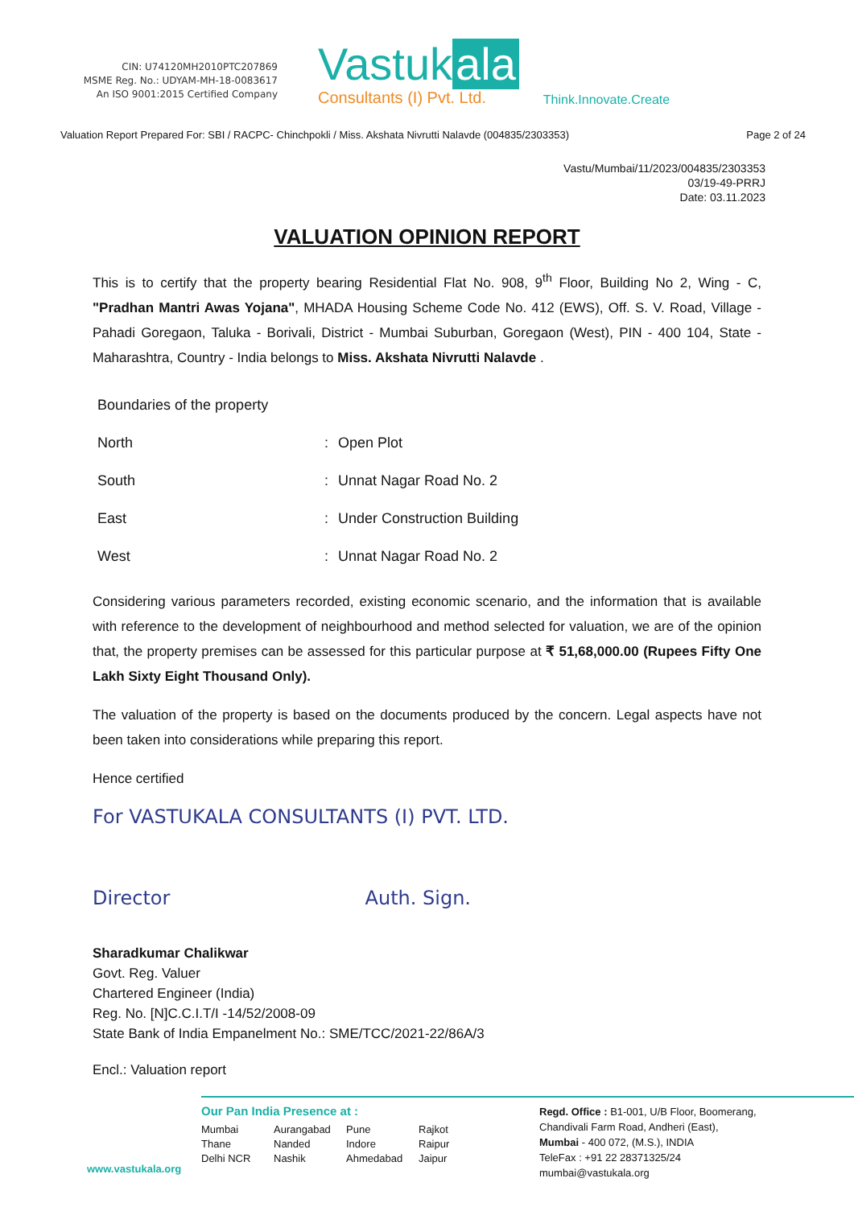CIN: U74120MH2010PTC207869
MSME Reg. No.: UDYAM-MH-18-0083617
An ISO 9001:2015 Certified Company
Vastuk ala
Consultants (I) Pvt. Ltd.
Think.Innovate.Create
Valuation Report Prepared For: SBI / RACPC- Chinchpokli / Miss. Akshata Nivrutti Nalavde (004835/2303353) Page 2 of 24
Vastu/Mumbai/11/2023/004835/2303353
03/19-49-PRRJ
Date: 03.11.2023
VALUATION OPINION REPORT
This is to certify that the property bearing Residential Flat No. 908, 9<sup>th</sup> Floor, Building No 2, Wing - C, "Pradhan Mantri Awas Yojana", MHADA Housing Scheme Code No. 412 (EWS), Off. S. V. Road, Village - Pahadi Goregaon, Taluka - Borivali, District - Mumbai Suburban, Goregaon (West), PIN - 400 104, State - Maharashtra, Country - India belongs to Miss. Akshata Nivrutti Nalavde .
| Boundaries of the property | | |
| North | : | Open Plot |
| South | : | Unnat Nagar Road No. 2 |
| East | : | Under Construction Building |
| West | : | Unnat Nagar Road No. 2 |
Considering various parameters recorded, existing economic scenario, and the information that is available with reference to the development of neighbourhood and method selected for valuation, we are of the opinion that, the property premises can be assessed for this particular purpose at ₹ 51,68,000.00 (Rupees Fifty One Lakh Sixty Eight Thousand Only).
The valuation of the property is based on the documents produced by the concern. Legal aspects have not been taken into considerations while preparing this report.
Hence certified
For VASTUKALA CONSULTANTS (I) PVT. LTD.
Director Auth. Sign.
Sharadkumar Chalikwar
Govt. Reg. Valuer
Chartered Engineer (India)
Reg. No. [N]C.C.I.T/I -14/52/2008-09
State Bank of India Empanelment No.: SME/TCC/2021-22/86A/3
Encl.: Valuation report
Our Pan India Presence at :
Mumbai Aurangabad Pune Rajkot Thane Nanded Indore Raipur Delhi NCR Nashik Ahmedabad Jaipur
Regd. Office : B1-001, U/B Floor, Boomerang,
Chandivali Farm Road, Andheri (East),
Mumbai - 400 072, (M.S.), INDIA
TeleFax : +91 22 28371325/24
mumbai@vastukala.org
www.vastukala.org